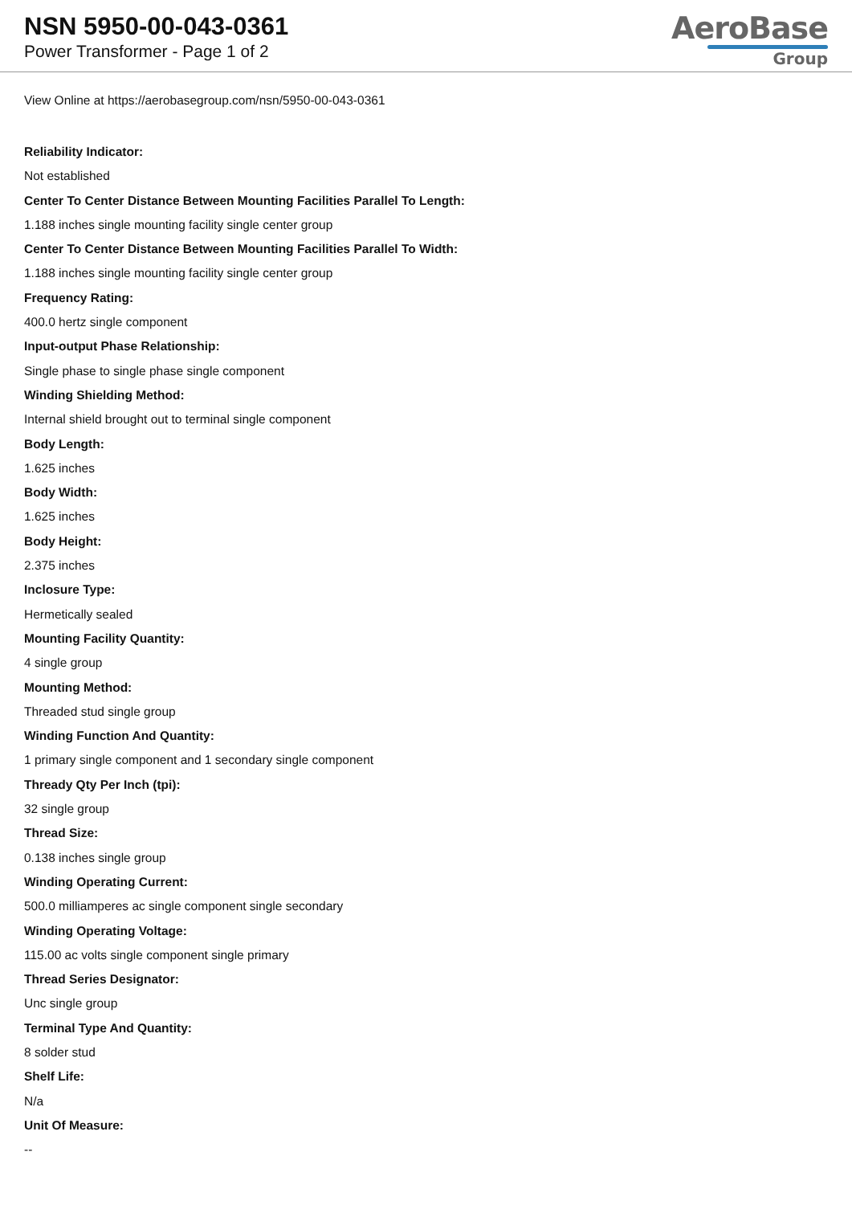NSN 5950-00-043-0361
Power Transformer - Page 1 of 2
AeroBase
Group
View Online at https://aerobasegroup.com/nsn/5950-00-043-0361
Reliability Indicator:
Not established
Center To Center Distance Between Mounting Facilities Parallel To Length:
1.188 inches single mounting facility single center group
Center To Center Distance Between Mounting Facilities Parallel To Width:
1.188 inches single mounting facility single center group
Frequency Rating:
400.0 hertz single component
Input-output Phase Relationship:
Single phase to single phase single component
Winding Shielding Method:
Internal shield brought out to terminal single component
Body Length:
1.625 inches
Body Width:
1.625 inches
Body Height:
2.375 inches
Inclosure Type:
Hermetically sealed
Mounting Facility Quantity:
4 single group
Mounting Method:
Threaded stud single group
Winding Function And Quantity:
1 primary single component and 1 secondary single component
Thready Qty Per Inch (tpi):
32 single group
Thread Size:
0.138 inches single group
Winding Operating Current:
500.0 milliamperes ac single component single secondary
Winding Operating Voltage:
115.00 ac volts single component single primary
Thread Series Designator:
Unc single group
Terminal Type And Quantity:
8 solder stud
Shelf Life:
N/a
Unit Of Measure:
--